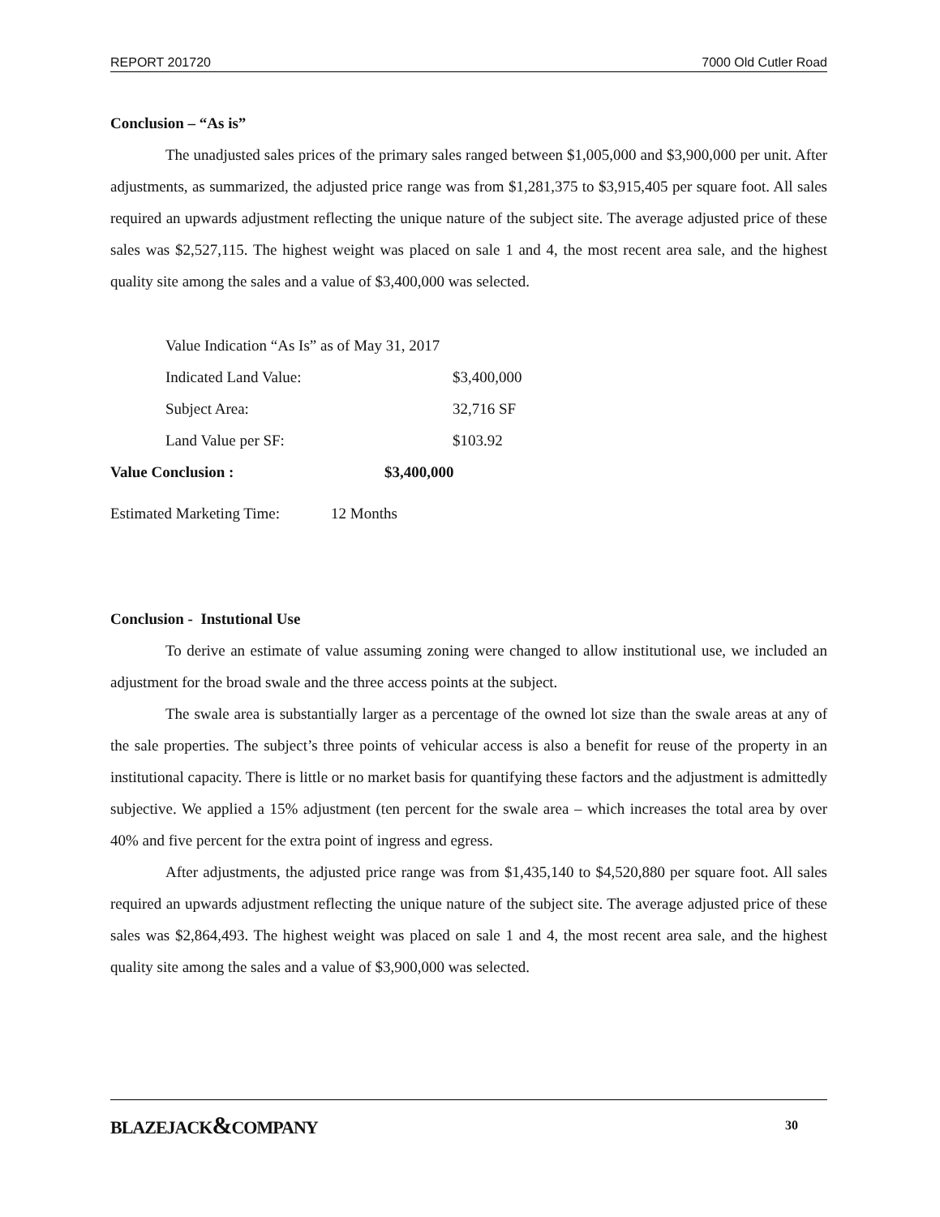REPORT 201720 7000 Old Cutler Road
Conclusion – “As is”
The unadjusted sales prices of the primary sales ranged between $1,005,000 and $3,900,000 per unit. After adjustments, as summarized, the adjusted price range was from $1,281,375 to $3,915,405 per square foot. All sales required an upwards adjustment reflecting the unique nature of the subject site. The average adjusted price of these sales was $2,527,115. The highest weight was placed on sale 1 and 4, the most recent area sale, and the highest quality site among the sales and a value of $3,400,000 was selected.
Value Indication “As Is” as of May 31, 2017
Indicated Land Value: $3,400,000
Subject Area: 32,716 SF
Land Value per SF: $103.92
Value Conclusion : $3,400,000
Estimated Marketing Time: 12 Months
Conclusion - Instutional Use
To derive an estimate of value assuming zoning were changed to allow institutional use, we included an adjustment for the broad swale and the three access points at the subject.
The swale area is substantially larger as a percentage of the owned lot size than the swale areas at any of the sale properties. The subject’s three points of vehicular access is also a benefit for reuse of the property in an institutional capacity. There is little or no market basis for quantifying these factors and the adjustment is admittedly subjective. We applied a 15% adjustment (ten percent for the swale area – which increases the total area by over 40% and five percent for the extra point of ingress and egress.
After adjustments, the adjusted price range was from $1,435,140 to $4,520,880 per square foot. All sales required an upwards adjustment reflecting the unique nature of the subject site. The average adjusted price of these sales was $2,864,493. The highest weight was placed on sale 1 and 4, the most recent area sale, and the highest quality site among the sales and a value of $3,900,000 was selected.
BLAZEJACK&COMPANY 30